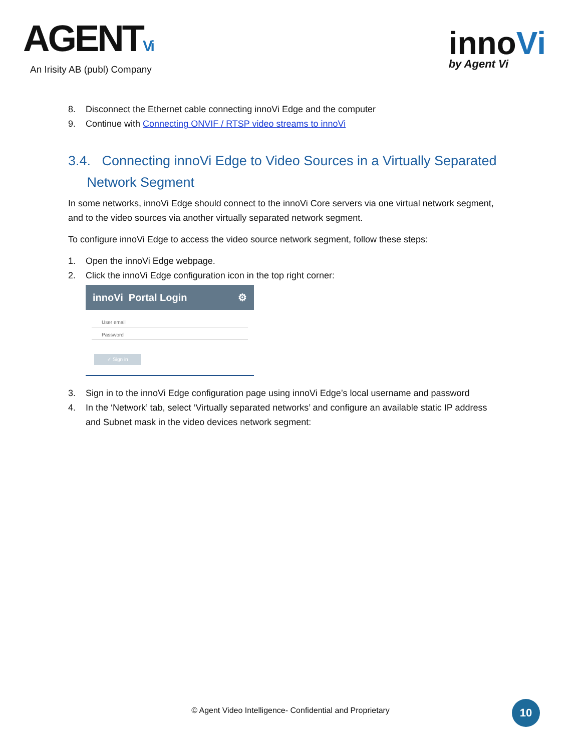AGENTVi
An Irisity AB (publ) Company
innoVi
by Agent Vi
8. Disconnect the Ethernet cable connecting innoVi Edge and the computer
9. Continue with Connecting ONVIF / RTSP video streams to innoVi
3.4. Connecting innoVi Edge to Video Sources in a Virtually Separated
Network Segment
In some networks, innoVi Edge should connect to the innoVi Core servers via one virtual network segment, and to the video sources via another virtually separated network segment.
To configure innoVi Edge to access the video source network segment, follow these steps:
1. Open the innoVi Edge webpage.
2. Click the innoVi Edge configuration icon in the top right corner:
innoVi Portal Login ⚙
User email
Password
✓ Sign in
3. Sign in to the innoVi Edge configuration page using innoVi Edge’s local username and password
4. In the ‘Network’ tab, select ‘Virtually separated networks’ and configure an available static IP address and Subnet mask in the video devices network segment:
© Agent Video Intelligence- Confidential and Proprietary 10